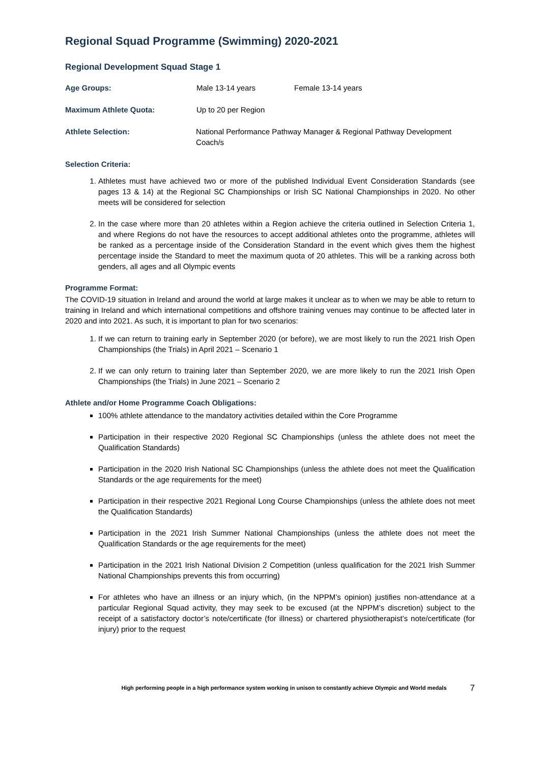Regional Squad Programme (Swimming) 2020-2021
Regional Development Squad Stage 1
Age Groups: Male 13-14 years Female 13-14 years
Maximum Athlete Quota: Up to 20 per Region
Athlete Selection: National Performance Pathway Manager & Regional Pathway Development Coach/s
Selection Criteria:
1. Athletes must have achieved two or more of the published Individual Event Consideration Standards (see pages 13 & 14) at the Regional SC Championships or Irish SC National Championships in 2020. No other meets will be considered for selection
2. In the case where more than 20 athletes within a Region achieve the criteria outlined in Selection Criteria 1, and where Regions do not have the resources to accept additional athletes onto the programme, athletes will be ranked as a percentage inside of the Consideration Standard in the event which gives them the highest percentage inside the Standard to meet the maximum quota of 20 athletes. This will be a ranking across both genders, all ages and all Olympic events
Programme Format:
The COVID-19 situation in Ireland and around the world at large makes it unclear as to when we may be able to return to training in Ireland and which international competitions and offshore training venues may continue to be affected later in 2020 and into 2021. As such, it is important to plan for two scenarios:
1. If we can return to training early in September 2020 (or before), we are most likely to run the 2021 Irish Open Championships (the Trials) in April 2021 – Scenario 1
2. If we can only return to training later than September 2020, we are more likely to run the 2021 Irish Open Championships (the Trials) in June 2021 – Scenario 2
Athlete and/or Home Programme Coach Obligations:
100% athlete attendance to the mandatory activities detailed within the Core Programme
Participation in their respective 2020 Regional SC Championships (unless the athlete does not meet the Qualification Standards)
Participation in the 2020 Irish National SC Championships (unless the athlete does not meet the Qualification Standards or the age requirements for the meet)
Participation in their respective 2021 Regional Long Course Championships (unless the athlete does not meet the Qualification Standards)
Participation in the 2021 Irish Summer National Championships (unless the athlete does not meet the Qualification Standards or the age requirements for the meet)
Participation in the 2021 Irish National Division 2 Competition (unless qualification for the 2021 Irish Summer National Championships prevents this from occurring)
For athletes who have an illness or an injury which, (in the NPPM’s opinion) justifies non-attendance at a particular Regional Squad activity, they may seek to be excused (at the NPPM’s discretion) subject to the receipt of a satisfactory doctor’s note/certificate (for illness) or chartered physiotherapist’s note/certificate (for injury) prior to the request
High performing people in a high performance system working in unison to constantly achieve Olympic and World medals 7